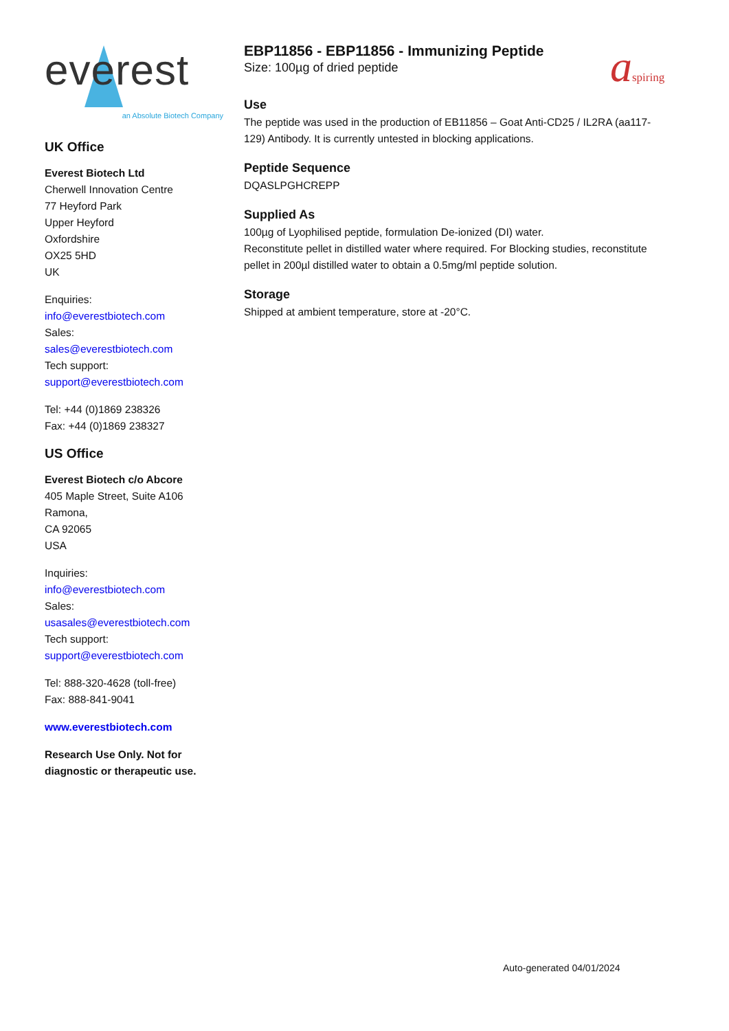everest an Absolute Biotech Company
UK Office
Everest Biotech Ltd
Cherwell Innovation Centre
77 Heyford Park
Upper Heyford
Oxfordshire
OX25 5HD
UK
Enquiries:
info@everestbiotech.com
Sales:
sales@everestbiotech.com
Tech support:
support@everestbiotech.com
Tel: +44 (0)1869 238326
Fax: +44 (0)1869 238327
US Office
Everest Biotech c/o Abcore
405 Maple Street, Suite A106
Ramona,
CA 92065
USA
Inquiries:
info@everestbiotech.com
Sales:
usasales@everestbiotech.com
Tech support:
support@everestbiotech.com
Tel: 888-320-4628 (toll-free)
Fax: 888-841-9041
www.everestbiotech.com
Research Use Only. Not for diagnostic or therapeutic use.
EBP11856 - EBP11856 - Immunizing Peptide
Size: 100µg of dried peptide
Use
The peptide was used in the production of EB11856 – Goat Anti-CD25 / IL2RA (aa117-129) Antibody. It is currently untested in blocking applications.
Peptide Sequence
DQASLPGHCREPP
Supplied As
100µg of Lyophilised peptide, formulation De-ionized (DI) water.
Reconstitute pellet in distilled water where required. For Blocking studies, reconstitute pellet in 200µl distilled water to obtain a 0.5mg/ml peptide solution.
Storage
Shipped at ambient temperature, store at -20°C.
aspiring
Auto-generated 04/01/2024